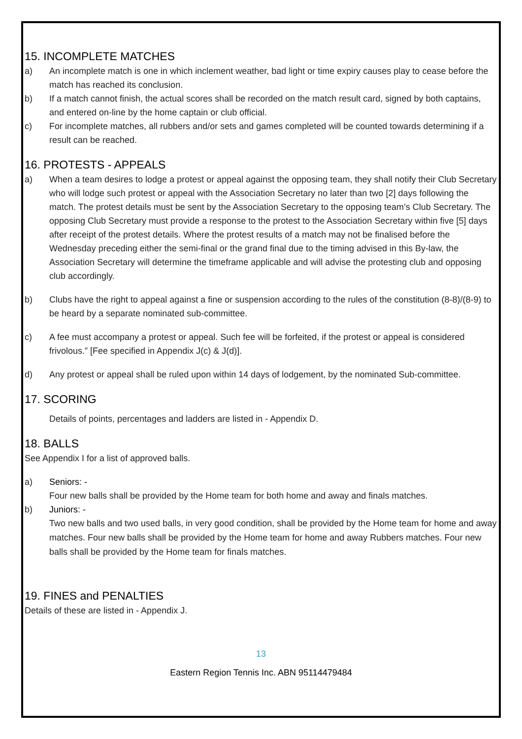15. INCOMPLETE MATCHES
a) An incomplete match is one in which inclement weather, bad light or time expiry causes play to cease before the match has reached its conclusion.
b) If a match cannot finish, the actual scores shall be recorded on the match result card, signed by both captains, and entered on-line by the home captain or club official.
c) For incomplete matches, all rubbers and/or sets and games completed will be counted towards determining if a result can be reached.
16. PROTESTS - APPEALS
a) When a team desires to lodge a protest or appeal against the opposing team, they shall notify their Club Secretary who will lodge such protest or appeal with the Association Secretary no later than two [2] days following the match. The protest details must be sent by the Association Secretary to the opposing team’s Club Secretary. The opposing Club Secretary must provide a response to the protest to the Association Secretary within five [5] days after receipt of the protest details. Where the protest results of a match may not be finalised before the Wednesday preceding either the semi-final or the grand final due to the timing advised in this By-law, the Association Secretary will determine the timeframe applicable and will advise the protesting club and opposing club accordingly.
b) Clubs have the right to appeal against a fine or suspension according to the rules of the constitution (8-8)/(8-9) to be heard by a separate nominated sub-committee.
c) A fee must accompany a protest or appeal. Such fee will be forfeited, if the protest or appeal is considered frivolous.” [Fee specified in Appendix J(c) & J(d)].
d) Any protest or appeal shall be ruled upon within 14 days of lodgement, by the nominated Sub-committee.
17. SCORING
Details of points, percentages and ladders are listed in - Appendix D.
18. BALLS
See Appendix I for a list of approved balls.
a) Seniors: -
Four new balls shall be provided by the Home team for both home and away and finals matches.
b) Juniors: -
Two new balls and two used balls, in very good condition, shall be provided by the Home team for home and away matches. Four new balls shall be provided by the Home team for home and away Rubbers matches. Four new balls shall be provided by the Home team for finals matches.
19. FINES and PENALTIES
Details of these are listed in - Appendix J.
13
Eastern Region Tennis Inc. ABN 95114479484